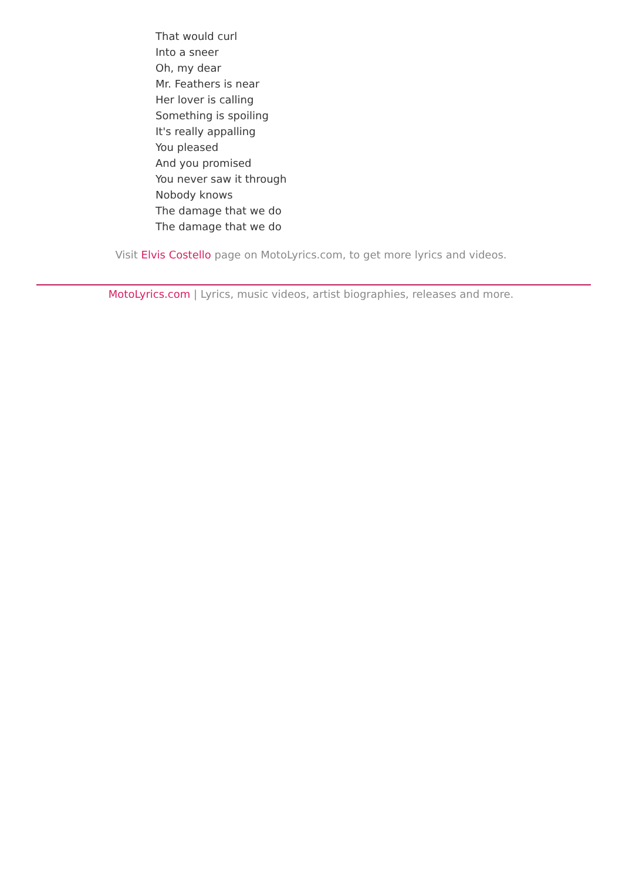That would curl
Into a sneer
Oh, my dear
Mr. Feathers is near
Her lover is calling
Something is spoiling
It's really appalling
You pleased
And you promised
You never saw it through
Nobody knows
The damage that we do
The damage that we do
Visit Elvis Costello page on MotoLyrics.com, to get more lyrics and videos.
MotoLyrics.com | Lyrics, music videos, artist biographies, releases and more.